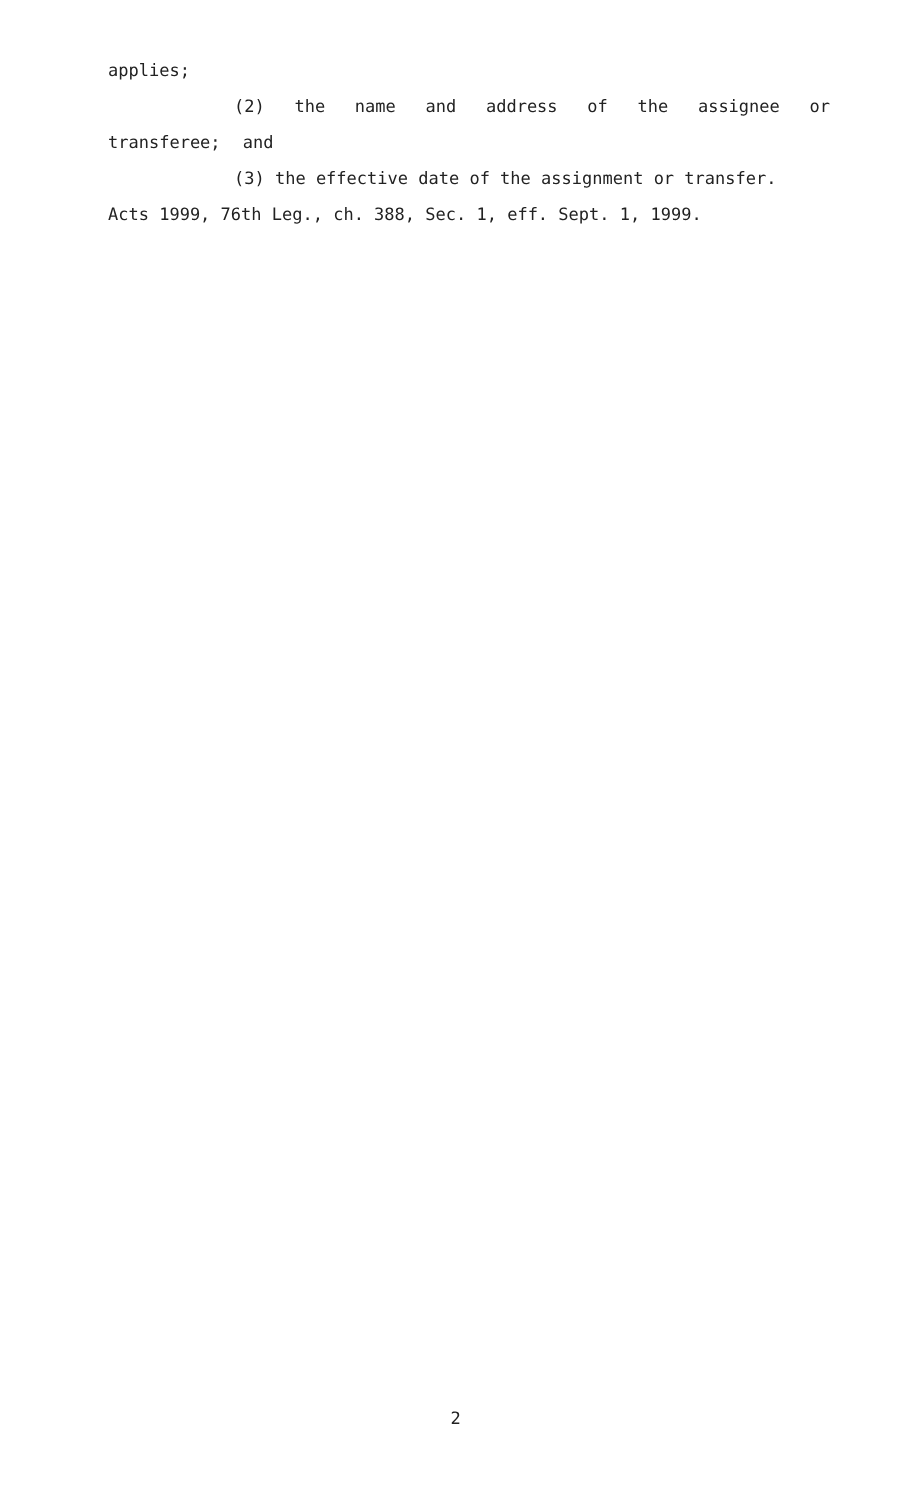applies;
(2) the name and address of the assignee or transferee; and
(3) the effective date of the assignment or transfer.
Acts 1999, 76th Leg., ch. 388, Sec. 1, eff. Sept. 1, 1999.
2